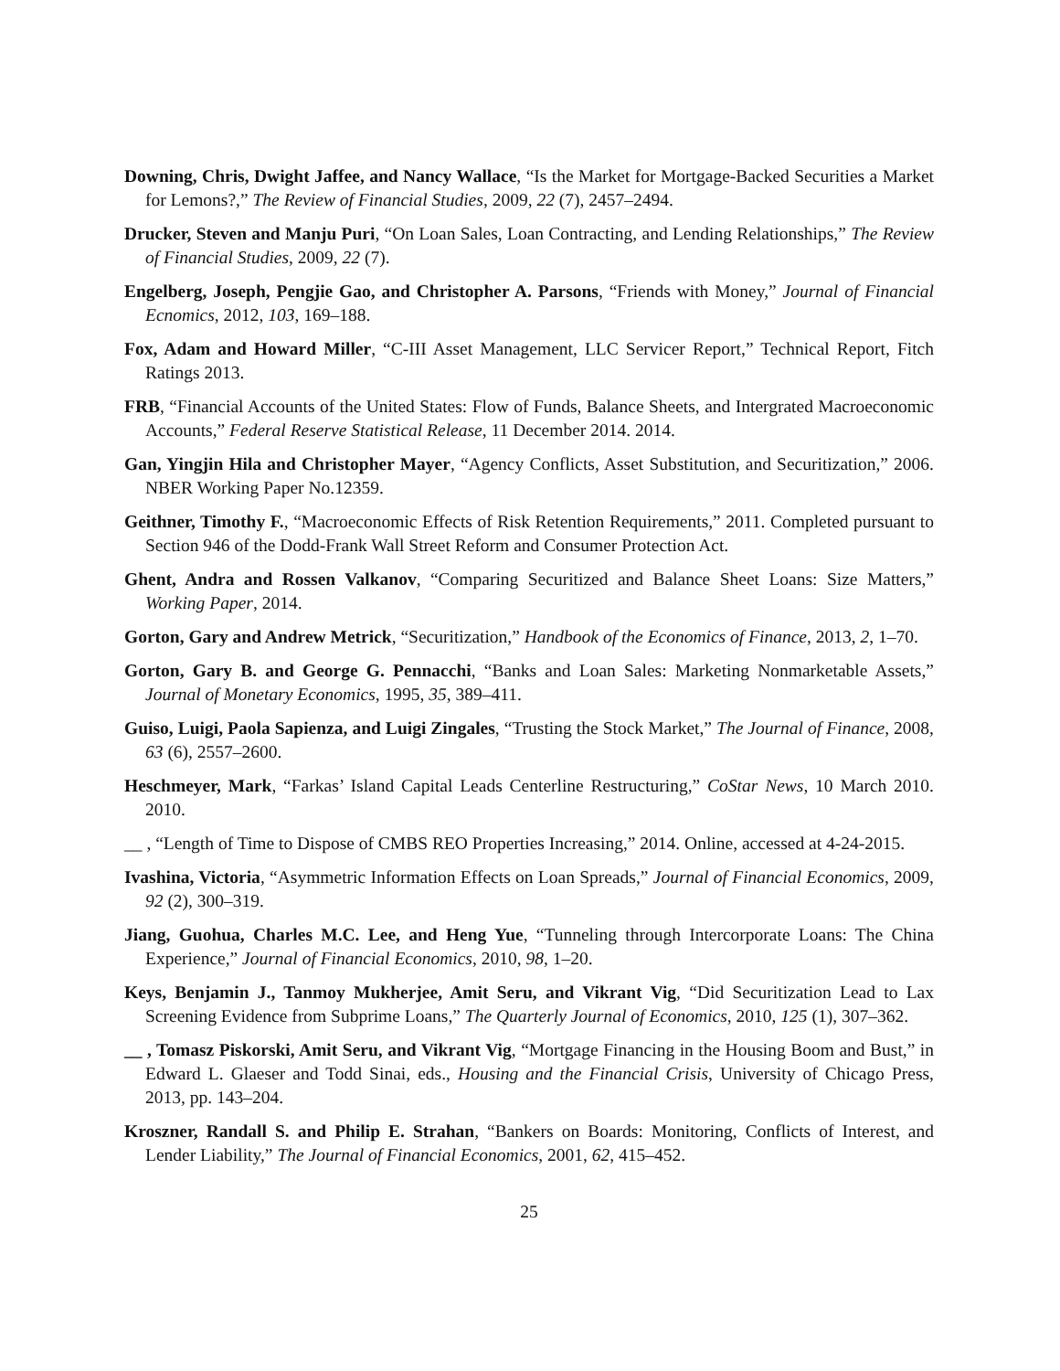Downing, Chris, Dwight Jaffee, and Nancy Wallace, “Is the Market for Mortgage-Backed Securities a Market for Lemons?,” The Review of Financial Studies, 2009, 22 (7), 2457–2494.
Drucker, Steven and Manju Puri, “On Loan Sales, Loan Contracting, and Lending Relationships,” The Review of Financial Studies, 2009, 22 (7).
Engelberg, Joseph, Pengjie Gao, and Christopher A. Parsons, “Friends with Money,” Journal of Financial Ecnomics, 2012, 103, 169–188.
Fox, Adam and Howard Miller, “C-III Asset Management, LLC Servicer Report,” Technical Report, Fitch Ratings 2013.
FRB, “Financial Accounts of the United States: Flow of Funds, Balance Sheets, and Intergrated Macroeconomic Accounts,” Federal Reserve Statistical Release, 11 December 2014. 2014.
Gan, Yingjin Hila and Christopher Mayer, “Agency Conflicts, Asset Substitution, and Securitization,” 2006. NBER Working Paper No.12359.
Geithner, Timothy F., “Macroeconomic Effects of Risk Retention Requirements,” 2011. Completed pursuant to Section 946 of the Dodd-Frank Wall Street Reform and Consumer Protection Act.
Ghent, Andra and Rossen Valkanov, “Comparing Securitized and Balance Sheet Loans: Size Matters,” Working Paper, 2014.
Gorton, Gary and Andrew Metrick, “Securitization,” Handbook of the Economics of Finance, 2013, 2, 1–70.
Gorton, Gary B. and George G. Pennacchi, “Banks and Loan Sales: Marketing Nonmarketable Assets,” Journal of Monetary Economics, 1995, 35, 389–411.
Guiso, Luigi, Paola Sapienza, and Luigi Zingales, “Trusting the Stock Market,” The Journal of Finance, 2008, 63 (6), 2557–2600.
Heschmeyer, Mark, “Farkas’ Island Capital Leads Centerline Restructuring,” CoStar News, 10 March 2010. 2010.
__ , “Length of Time to Dispose of CMBS REO Properties Increasing,” 2014. Online, accessed at 4-24-2015.
Ivashina, Victoria, “Asymmetric Information Effects on Loan Spreads,” Journal of Financial Economics, 2009, 92 (2), 300–319.
Jiang, Guohua, Charles M.C. Lee, and Heng Yue, “Tunneling through Intercorporate Loans: The China Experience,” Journal of Financial Economics, 2010, 98, 1–20.
Keys, Benjamin J., Tanmoy Mukherjee, Amit Seru, and Vikrant Vig, “Did Securitization Lead to Lax Screening Evidence from Subprime Loans,” The Quarterly Journal of Economics, 2010, 125 (1), 307–362.
__ , Tomasz Piskorski, Amit Seru, and Vikrant Vig, “Mortgage Financing in the Housing Boom and Bust,” in Edward L. Glaeser and Todd Sinai, eds., Housing and the Financial Crisis, University of Chicago Press, 2013, pp. 143–204.
Kroszner, Randall S. and Philip E. Strahan, “Bankers on Boards: Monitoring, Conflicts of Interest, and Lender Liability,” The Journal of Financial Economics, 2001, 62, 415–452.
25